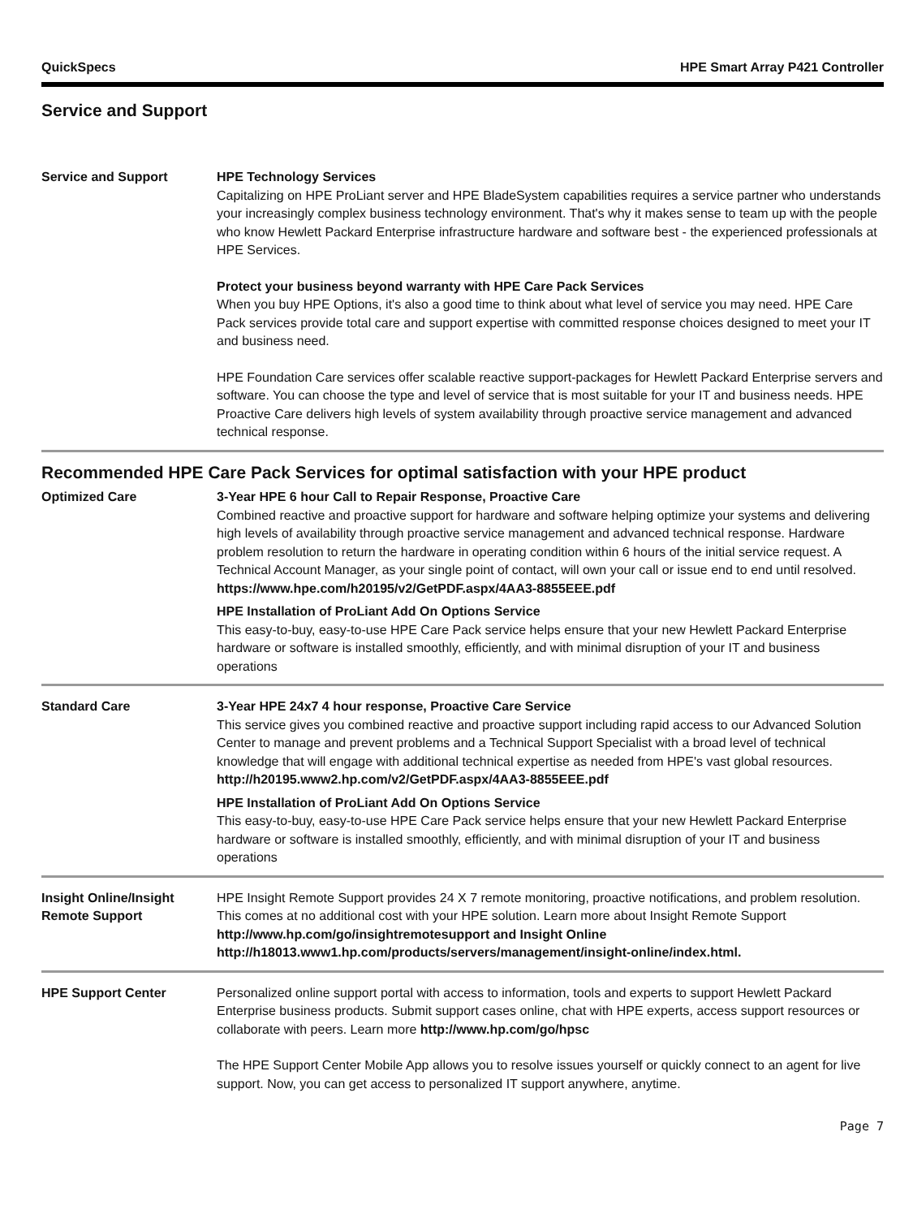QuickSpecs HPE Smart Array P421 Controller
Service and Support
Service and Support HPE Technology Services
Capitalizing on HPE ProLiant server and HPE BladeSystem capabilities requires a service partner who understands your increasingly complex business technology environment. That's why it makes sense to team up with the people who know Hewlett Packard Enterprise infrastructure hardware and software best - the experienced professionals at HPE Services.
Protect your business beyond warranty with HPE Care Pack Services
When you buy HPE Options, it's also a good time to think about what level of service you may need. HPE Care Pack services provide total care and support expertise with committed response choices designed to meet your IT and business need.
HPE Foundation Care services offer scalable reactive support-packages for Hewlett Packard Enterprise servers and software. You can choose the type and level of service that is most suitable for your IT and business needs. HPE Proactive Care delivers high levels of system availability through proactive service management and advanced technical response.
Recommended HPE Care Pack Services for optimal satisfaction with your HPE product
Optimized Care 3-Year HPE 6 hour Call to Repair Response, Proactive Care
Combined reactive and proactive support for hardware and software helping optimize your systems and delivering high levels of availability through proactive service management and advanced technical response. Hardware problem resolution to return the hardware in operating condition within 6 hours of the initial service request. A Technical Account Manager, as your single point of contact, will own your call or issue end to end until resolved.
https://www.hpe.com/h20195/v2/GetPDF.aspx/4AA3-8855EEE.pdf
HPE Installation of ProLiant Add On Options Service
This easy-to-buy, easy-to-use HPE Care Pack service helps ensure that your new Hewlett Packard Enterprise hardware or software is installed smoothly, efficiently, and with minimal disruption of your IT and business operations
Standard Care 3-Year HPE 24x7 4 hour response, Proactive Care Service
This service gives you combined reactive and proactive support including rapid access to our Advanced Solution Center to manage and prevent problems and a Technical Support Specialist with a broad level of technical knowledge that will engage with additional technical expertise as needed from HPE's vast global resources.
http://h20195.www2.hp.com/v2/GetPDF.aspx/4AA3-8855EEE.pdf
HPE Installation of ProLiant Add On Options Service
This easy-to-buy, easy-to-use HPE Care Pack service helps ensure that your new Hewlett Packard Enterprise hardware or software is installed smoothly, efficiently, and with minimal disruption of your IT and business operations
Insight Online/Insight Remote Support
HPE Insight Remote Support provides 24 X 7 remote monitoring, proactive notifications, and problem resolution. This comes at no additional cost with your HPE solution. Learn more about Insight Remote Support http://www.hp.com/go/insightremotesupport and Insight Online http://h18013.www1.hp.com/products/servers/management/insight-online/index.html.
HPE Support Center Personalized online support portal with access to information, tools and experts to support Hewlett Packard Enterprise business products. Submit support cases online, chat with HPE experts, access support resources or collaborate with peers. Learn more http://www.hp.com/go/hpsc
The HPE Support Center Mobile App allows you to resolve issues yourself or quickly connect to an agent for live support. Now, you can get access to personalized IT support anywhere, anytime.
Page 7